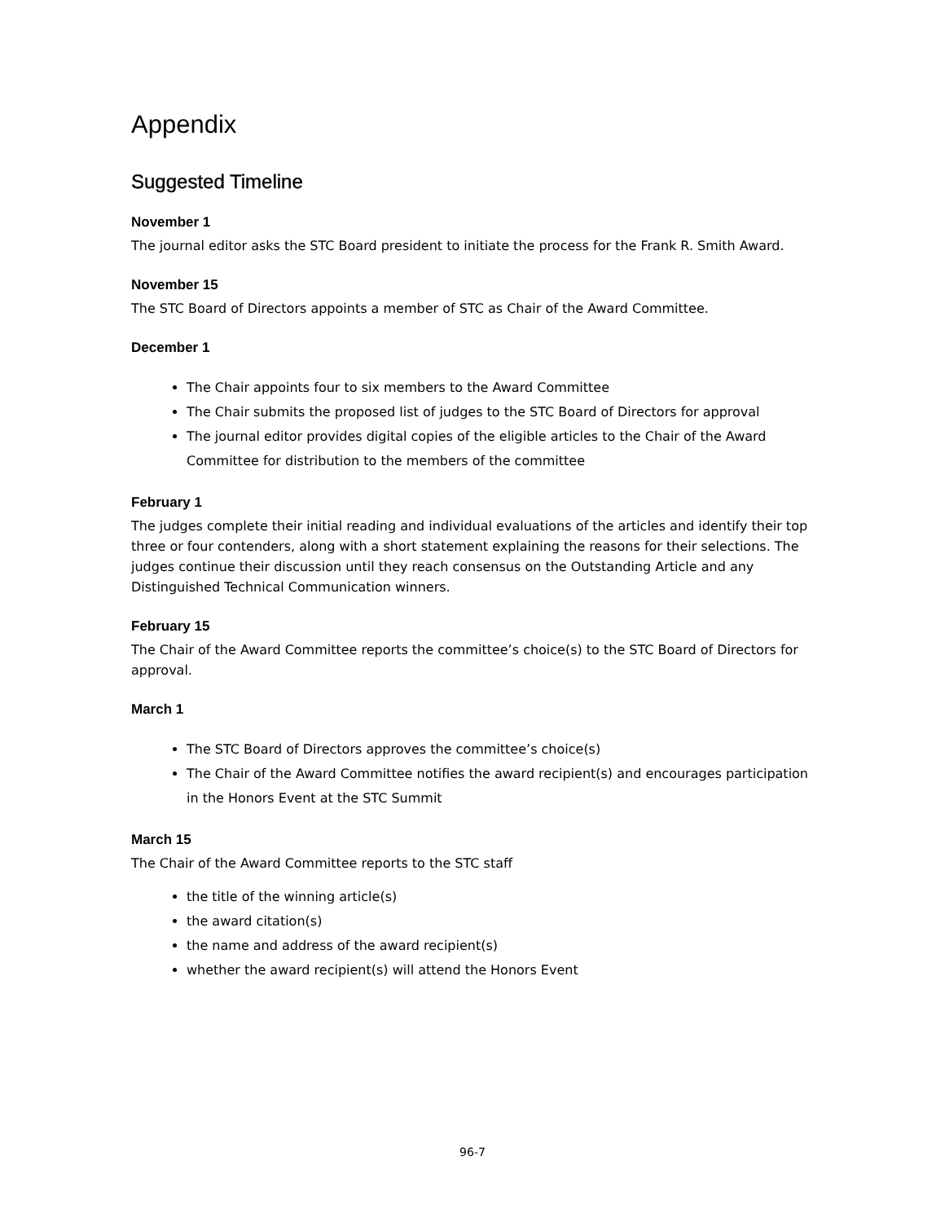Appendix
Suggested Timeline
November 1
The journal editor asks the STC Board president to initiate the process for the Frank R. Smith Award.
November 15
The STC Board of Directors appoints a member of STC as Chair of the Award Committee.
December 1
The Chair appoints four to six members to the Award Committee
The Chair submits the proposed list of judges to the STC Board of Directors for approval
The journal editor provides digital copies of the eligible articles to the Chair of the Award Committee for distribution to the members of the committee
February 1
The judges complete their initial reading and individual evaluations of the articles and identify their top three or four contenders, along with a short statement explaining the reasons for their selections. The judges continue their discussion until they reach consensus on the Outstanding Article and any Distinguished Technical Communication winners.
February 15
The Chair of the Award Committee reports the committee’s choice(s) to the STC Board of Directors for approval.
March 1
The STC Board of Directors approves the committee’s choice(s)
The Chair of the Award Committee notifies the award recipient(s) and encourages participation in the Honors Event at the STC Summit
March 15
The Chair of the Award Committee reports to the STC staff
the title of the winning article(s)
the award citation(s)
the name and address of the award recipient(s)
whether the award recipient(s) will attend the Honors Event
96-7